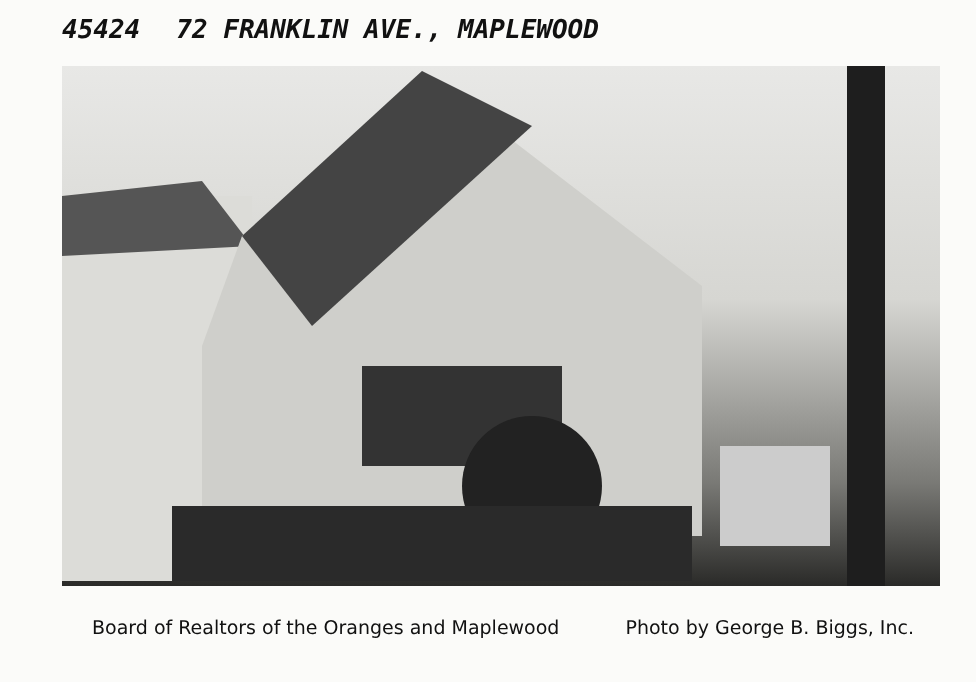45424 72 FRANKLIN AVE., MAPLEWOOD
Board of Realtors of the Oranges and Maplewood Photo by George B. Biggs, Inc.